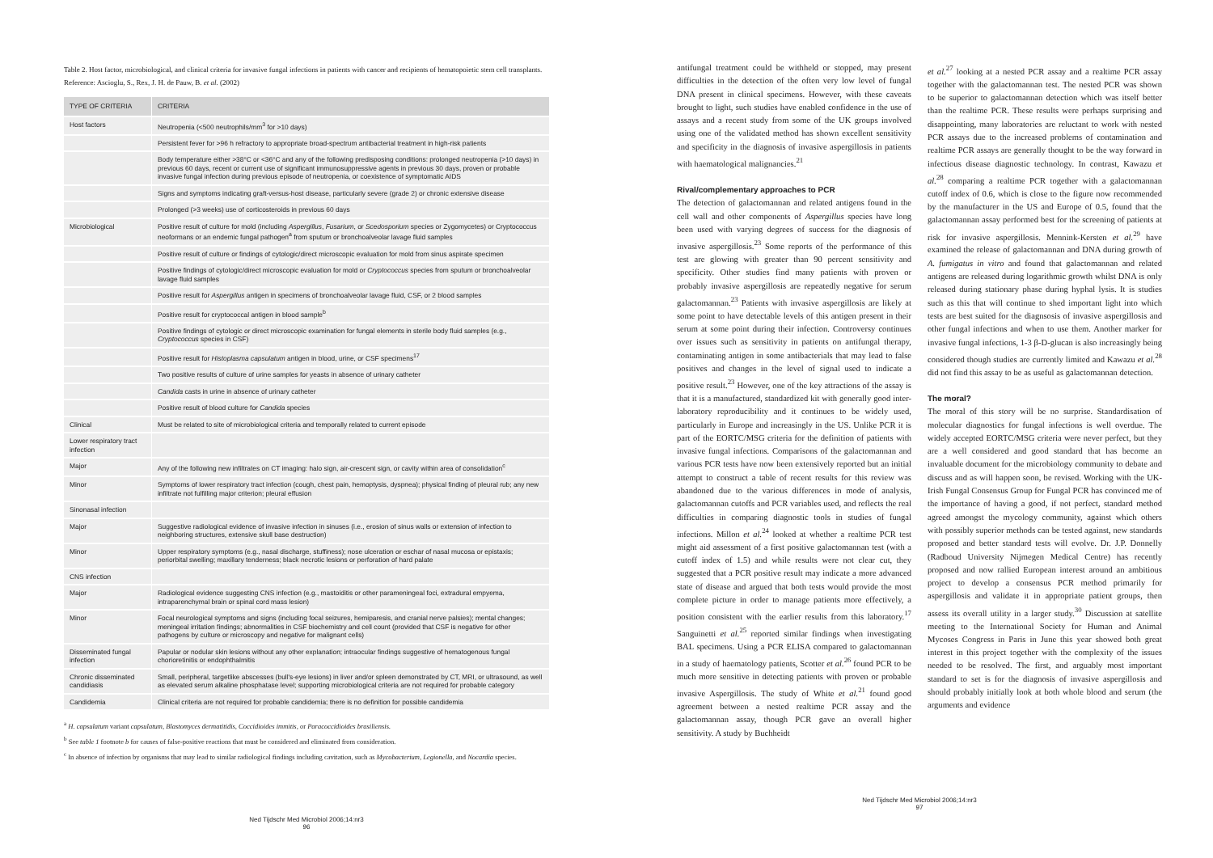Table 2. Host factor, microbiological, and clinical criteria for invasive fungal infections in patients with cancer and recipients of hematopoietic stem cell transplants. Reference: Ascioglu, S., Rex, J. H. de Pauw, B. et al. (2002)
| TYPE OF CRITERIA | CRITERIA |
| --- | --- |
| Host factors | Neutropenia (<500 neutrophils/mm<sup>3</sup> for >10 days) |
| | Persistent fever for >96 h refractory to appropriate broad-spectrum antibacterial treatment in high-risk patients |
| | Body temperature either >38°C or <36°C and any of the following predisposing conditions: prolonged neutropenia (>10 days) in previous 60 days, recent or current use of significant immunosuppressive agents in previous 30 days, proven or probable invasive fungal infection during previous episode of neutropenia, or coexistence of symptomatic AIDS |
| | Signs and symptoms indicating graft-versus-host disease, particularly severe (grade 2) or chronic extensive disease |
| | Prolonged (>3 weeks) use of corticosteroids in previous 60 days |
| Microbiological | Positive result of culture for mold (including Aspergillus , Fusarium , or Scedosporium species or Zygomycetes) or Cryptococcus neoformans or an endemic fungal pathogen<sup>a</sup> from sputum or bronchoalveolar lavage fluid samples |
| | Positive result of culture or findings of cytologic/direct microscopic evaluation for mold from sinus aspirate specimen |
| | Positive findings of cytologic/direct microscopic evaluation for mold or Cryptococcus species from sputum or bronchoalveolar lavage fluid samples |
| | Positive result for Aspergillus antigen in specimens of bronchoalveolar lavage fluid, CSF, or 2 blood samples |
| | Positive result for cryptococcal antigen in blood sample<sup>b</sup> |
| | Positive findings of cytologic or direct microscopic examination for fungal elements in sterile body fluid samples (e.g., Cryptococcus species in CSF) |
| | Positive result for Histoplasma capsulatum antigen in blood, urine, or CSF specimens<sup>17</sup> |
| | Two positive results of culture of urine samples for yeasts in absence of urinary catheter |
| | Candida casts in urine in absence of urinary catheter |
| | Positive result of blood culture for Candida species |
| Clinical | Must be related to site of microbiological criteria and temporally related to current episode |
| Lower respiratory tract infection | |
| Major | Any of the following new infiltrates on CT imaging: halo sign, air-crescent sign, or cavity within area of consolidation<sup>c</sup> |
| Minor | Symptoms of lower respiratory tract infection (cough, chest pain, hemoptysis, dyspnea); physical finding of pleural rub; any new infiltrate not fulfilling major criterion; pleural effusion |
| Sinonasal infection | |
| Major | Suggestive radiological evidence of invasive infection in sinuses (i.e., erosion of sinus walls or extension of infection to neighboring structures, extensive skull base destruction) |
| Minor | Upper respiratory symptoms (e.g., nasal discharge, stuffiness); nose ulceration or eschar of nasal mucosa or epistaxis; periorbital swelling; maxillary tenderness; black necrotic lesions or perforation of hard palate |
| CNS infection | |
| Major | Radiological evidence suggesting CNS infection (e.g., mastoiditis or other parameningeal foci, extradural empyema, intraparenchymal brain or spinal cord mass lesion) |
| Minor | Focal neurological symptoms and signs (including focal seizures, hemiparesis, and cranial nerve palsies); mental changes; meningeal irritation findings; abnormalities in CSF biochemistry and cell count (provided that CSF is negative for other pathogens by culture or microscopy and negative for malignant cells) |
| Disseminated fungal infection | Papular or nodular skin lesions without any other explanation; intraocular findings suggestive of hematogenous fungal chorioretinitis or endophthalmitis |
| Chronic disseminated candidiasis | Small, peripheral, targetlike abscesses (bull's-eye lesions) in liver and/or spleen demonstrated by CT, MRI, or ultrasound, as well as elevated serum alkaline phosphatase level; supporting microbiological criteria are not required for probable category |
| Candidemia | Clinical criteria are not required for probable candidemia; there is no definition for possible candidemia |
<sup>a</sup> H. capsulatum variant capsulatum, Blastomyces dermatitidis, Coccidioides immitis, or Paracoccidioides brasiliensis.
<sup>b</sup> See table 1 footnote b for causes of false-positive reactions that must be considered and eliminated from consideration.
<sup>c</sup> In absence of infection by organisms that may lead to similar radiological findings including cavitation, such as Mycobacterium, Legionella, and Nocardia species.
Ned Tijdschr Med Microbiol 2006;14:nr3
96
antifungal treatment could be withheld or stopped, may present difficulties in the detection of the often very low level of fungal DNA present in clinical specimens. However, with these caveats brought to light, such studies have enabled confidence in the use of assays and a recent study from some of the UK groups involved using one of the validated method has shown excellent sensitivity and specificity in the diagnosis of invasive aspergillosis in patients with haematological malignancies.<sup>21</sup>
Rival/complementary approaches to PCR
The detection of galactomannan and related antigens found in the cell wall and other components of Aspergillus species have long been used with varying degrees of success for the diagnosis of invasive aspergillosis.<sup>23</sup> Some reports of the performance of this test are glowing with greater than 90 percent sensitivity and specificity. Other studies find many patients with proven or probably invasive aspergillosis are repeatedly negative for serum galactomannan.<sup>23</sup> Patients with invasive aspergillosis are likely at some point to have detectable levels of this antigen present in their serum at some point during their infection. Controversy continues over issues such as sensitivity in patients on antifungal therapy, contaminating antigen in some antibacterials that may lead to false positives and changes in the level of signal used to indicate a positive result.<sup>23</sup> However, one of the key attractions of the assay is that it is a manufactured, standardized kit with generally good inter-laboratory reproducibility and it continues to be widely used, particularly in Europe and increasingly in the US. Unlike PCR it is part of the EORTC/MSG criteria for the definition of patients with invasive fungal infections. Comparisons of the galactomannan and various PCR tests have now been extensively reported but an initial attempt to construct a table of recent results for this review was abandoned due to the various differences in mode of analysis, galactomannan cutoffs and PCR variables used, and reflects the real difficulties in comparing diagnostic tools in studies of fungal infections. Millon et al.<sup>24</sup> looked at whether a realtime PCR test might aid assessment of a first positive galactomannan test (with a cutoff index of 1.5) and while results were not clear cut, they suggested that a PCR positive result may indicate a more advanced state of disease and argued that both tests would provide the most complete picture in order to manage patients more effectively, a position consistent with the earlier results from this laboratory.<sup>17</sup> Sanguinetti et al.<sup>25</sup> reported similar findings when investigating BAL specimens. Using a PCR ELISA compared to galactomannan in a study of haematology patients, Scotter et al.<sup>26</sup> found PCR to be much more sensitive in detecting patients with proven or probable invasive Aspergillosis. The study of White et al.<sup>21</sup> found good agreement between a nested realtime PCR assay and the galactomannan assay, though PCR gave an overall higher sensitivity. A study by Buchheidt
et al.<sup>27</sup> looking at a nested PCR assay and a realtime PCR assay together with the galactomannan test. The nested PCR was shown to be superior to galactomannan detection which was itself better than the realtime PCR. These results were perhaps surprising and disappointing, many laboratories are reluctant to work with nested PCR assays due to the increased problems of contamination and realtime PCR assays are generally thought to be the way forward in infectious disease diagnostic technology. In contrast, Kawazu et al.<sup>28</sup> comparing a realtime PCR together with a galactomannan cutoff index of 0.6, which is close to the figure now recommended by the manufacturer in the US and Europe of 0.5, found that the galactomannan assay performed best for the screening of patients at risk for invasive aspergillosis. Mennink-Kersten et al.<sup>29</sup> have examined the release of galactomannan and DNA during growth of A. fumigatus in vitro and found that galactomannan and related antigens are released during logarithmic growth whilst DNA is only released during stationary phase during hyphal lysis. It is studies such as this that will continue to shed important light into which tests are best suited for the diagnsosis of invasive aspergillosis and other fungal infections and when to use them. Another marker for invasive fungal infections, 1-3 β-D-glucan is also increasingly being considered though studies are currently limited and Kawazu et al.<sup>28</sup> did not find this assay to be as useful as galactomannan detection.
The moral?
The moral of this story will be no surprise. Standardisation of molecular diagnostics for fungal infections is well overdue. The widely accepted EORTC/MSG criteria were never perfect, but they are a well considered and good standard that has become an invaluable document for the microbiology community to debate and discuss and as will happen soon, be revised. Working with the UK-Irish Fungal Consensus Group for Fungal PCR has convinced me of the importance of having a good, if not perfect, standard method agreed amongst the mycology community, against which others with possibly superior methods can be tested against, new standards proposed and better standard tests will evolve. Dr. J.P. Donnelly (Radboud University Nijmegen Medical Centre) has recently proposed and now rallied European interest around an ambitious project to develop a consensus PCR method primarily for aspergillosis and validate it in appropriate patient groups, then assess its overall utility in a larger study.<sup>30</sup> Discussion at satellite meeting to the International Society for Human and Animal Mycoses Congress in Paris in June this year showed both great interest in this project together with the complexity of the issues needed to be resolved. The first, and arguably most important standard to set is for the diagnosis of invasive aspergillosis and should probably initially look at both whole blood and serum (the arguments and evidence
Ned Tijdschr Med Microbiol 2006;14:nr3
97